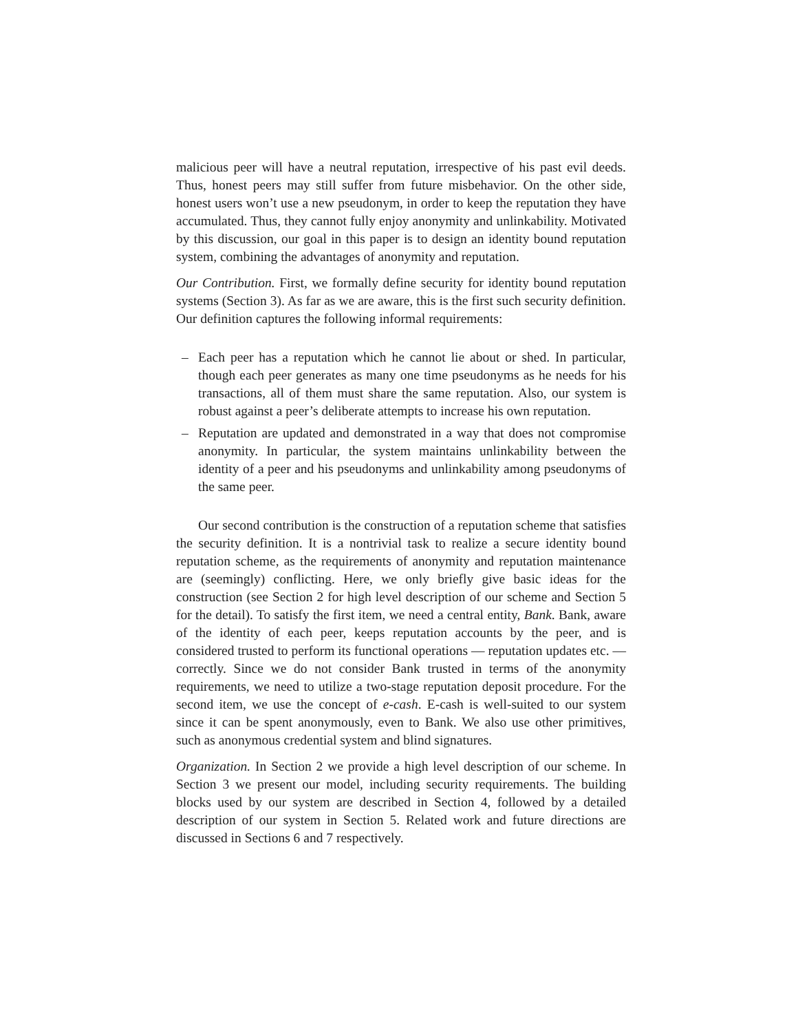malicious peer will have a neutral reputation, irrespective of his past evil deeds. Thus, honest peers may still suffer from future misbehavior. On the other side, honest users won’t use a new pseudonym, in order to keep the reputation they have accumulated. Thus, they cannot fully enjoy anonymity and unlinkability. Motivated by this discussion, our goal in this paper is to design an identity bound reputation system, combining the advantages of anonymity and reputation.
Our Contribution. First, we formally define security for identity bound reputation systems (Section 3). As far as we are aware, this is the first such security definition. Our definition captures the following informal requirements:
– Each peer has a reputation which he cannot lie about or shed. In particular, though each peer generates as many one time pseudonyms as he needs for his transactions, all of them must share the same reputation. Also, our system is robust against a peer’s deliberate attempts to increase his own reputation.
– Reputation are updated and demonstrated in a way that does not compromise anonymity. In particular, the system maintains unlinkability between the identity of a peer and his pseudonyms and unlinkability among pseudonyms of the same peer.
Our second contribution is the construction of a reputation scheme that satisfies the security definition. It is a nontrivial task to realize a secure identity bound reputation scheme, as the requirements of anonymity and reputation maintenance are (seemingly) conflicting. Here, we only briefly give basic ideas for the construction (see Section 2 for high level description of our scheme and Section 5 for the detail). To satisfy the first item, we need a central entity, Bank. Bank, aware of the identity of each peer, keeps reputation accounts by the peer, and is considered trusted to perform its functional operations — reputation updates etc. — correctly. Since we do not consider Bank trusted in terms of the anonymity requirements, we need to utilize a two-stage reputation deposit procedure. For the second item, we use the concept of e-cash. E-cash is well-suited to our system since it can be spent anonymously, even to Bank. We also use other primitives, such as anonymous credential system and blind signatures.
Organization. In Section 2 we provide a high level description of our scheme. In Section 3 we present our model, including security requirements. The building blocks used by our system are described in Section 4, followed by a detailed description of our system in Section 5. Related work and future directions are discussed in Sections 6 and 7 respectively.